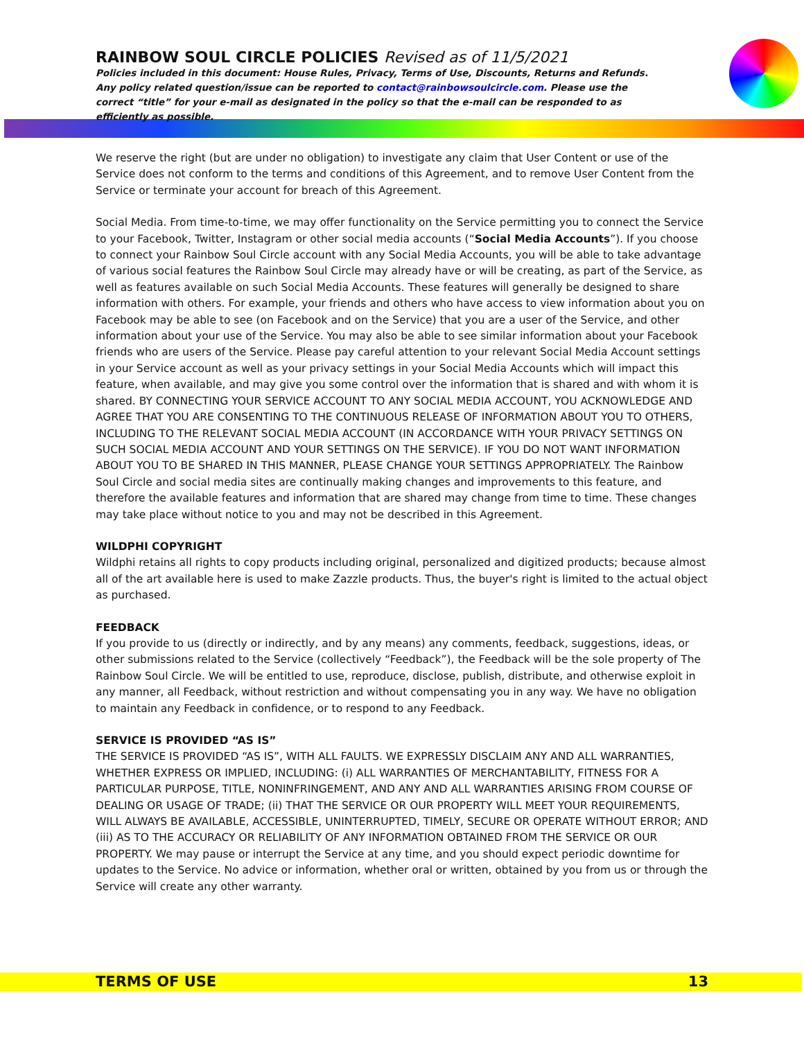RAINBOW SOUL CIRCLE POLICIES Revised as of 11/5/2021
Policies included in this document: House Rules, Privacy, Terms of Use, Discounts, Returns and Refunds. Any policy related question/issue can be reported to contact@rainbowsoulcircle.com. Please use the correct “title” for your e-mail as designated in the policy so that the e-mail can be responded to as efficiently as possible.
We reserve the right (but are under no obligation) to investigate any claim that User Content or use of the Service does not conform to the terms and conditions of this Agreement, and to remove User Content from the Service or terminate your account for breach of this Agreement.
Social Media. From time-to-time, we may offer functionality on the Service permitting you to connect the Service to your Facebook, Twitter, Instagram or other social media accounts (“Social Media Accounts”). If you choose to connect your Rainbow Soul Circle account with any Social Media Accounts, you will be able to take advantage of various social features the Rainbow Soul Circle may already have or will be creating, as part of the Service, as well as features available on such Social Media Accounts. These features will generally be designed to share information with others. For example, your friends and others who have access to view information about you on Facebook may be able to see (on Facebook and on the Service) that you are a user of the Service, and other information about your use of the Service. You may also be able to see similar information about your Facebook friends who are users of the Service. Please pay careful attention to your relevant Social Media Account settings in your Service account as well as your privacy settings in your Social Media Accounts which will impact this feature, when available, and may give you some control over the information that is shared and with whom it is shared. BY CONNECTING YOUR SERVICE ACCOUNT TO ANY SOCIAL MEDIA ACCOUNT, YOU ACKNOWLEDGE AND AGREE THAT YOU ARE CONSENTING TO THE CONTINUOUS RELEASE OF INFORMATION ABOUT YOU TO OTHERS, INCLUDING TO THE RELEVANT SOCIAL MEDIA ACCOUNT (IN ACCORDANCE WITH YOUR PRIVACY SETTINGS ON SUCH SOCIAL MEDIA ACCOUNT AND YOUR SETTINGS ON THE SERVICE). IF YOU DO NOT WANT INFORMATION ABOUT YOU TO BE SHARED IN THIS MANNER, PLEASE CHANGE YOUR SETTINGS APPROPRIATELY. The Rainbow Soul Circle and social media sites are continually making changes and improvements to this feature, and therefore the available features and information that are shared may change from time to time. These changes may take place without notice to you and may not be described in this Agreement.
WILDPHI COPYRIGHT
Wildphi retains all rights to copy products including original, personalized and digitized products; because almost all of the art available here is used to make Zazzle products. Thus, the buyer's right is limited to the actual object as purchased.
FEEDBACK
If you provide to us (directly or indirectly, and by any means) any comments, feedback, suggestions, ideas, or other submissions related to the Service (collectively “Feedback”), the Feedback will be the sole property of The Rainbow Soul Circle. We will be entitled to use, reproduce, disclose, publish, distribute, and otherwise exploit in any manner, all Feedback, without restriction and without compensating you in any way. We have no obligation to maintain any Feedback in confidence, or to respond to any Feedback.
SERVICE IS PROVIDED “AS IS”
THE SERVICE IS PROVIDED “AS IS”, WITH ALL FAULTS. WE EXPRESSLY DISCLAIM ANY AND ALL WARRANTIES, WHETHER EXPRESS OR IMPLIED, INCLUDING: (i) ALL WARRANTIES OF MERCHANTABILITY, FITNESS FOR A PARTICULAR PURPOSE, TITLE, NONINFRINGEMENT, AND ANY AND ALL WARRANTIES ARISING FROM COURSE OF DEALING OR USAGE OF TRADE; (ii) THAT THE SERVICE OR OUR PROPERTY WILL MEET YOUR REQUIREMENTS, WILL ALWAYS BE AVAILABLE, ACCESSIBLE, UNINTERRUPTED, TIMELY, SECURE OR OPERATE WITHOUT ERROR; AND (iii) AS TO THE ACCURACY OR RELIABILITY OF ANY INFORMATION OBTAINED FROM THE SERVICE OR OUR PROPERTY. We may pause or interrupt the Service at any time, and you should expect periodic downtime for updates to the Service. No advice or information, whether oral or written, obtained by you from us or through the Service will create any other warranty.
TERMS OF USE 13